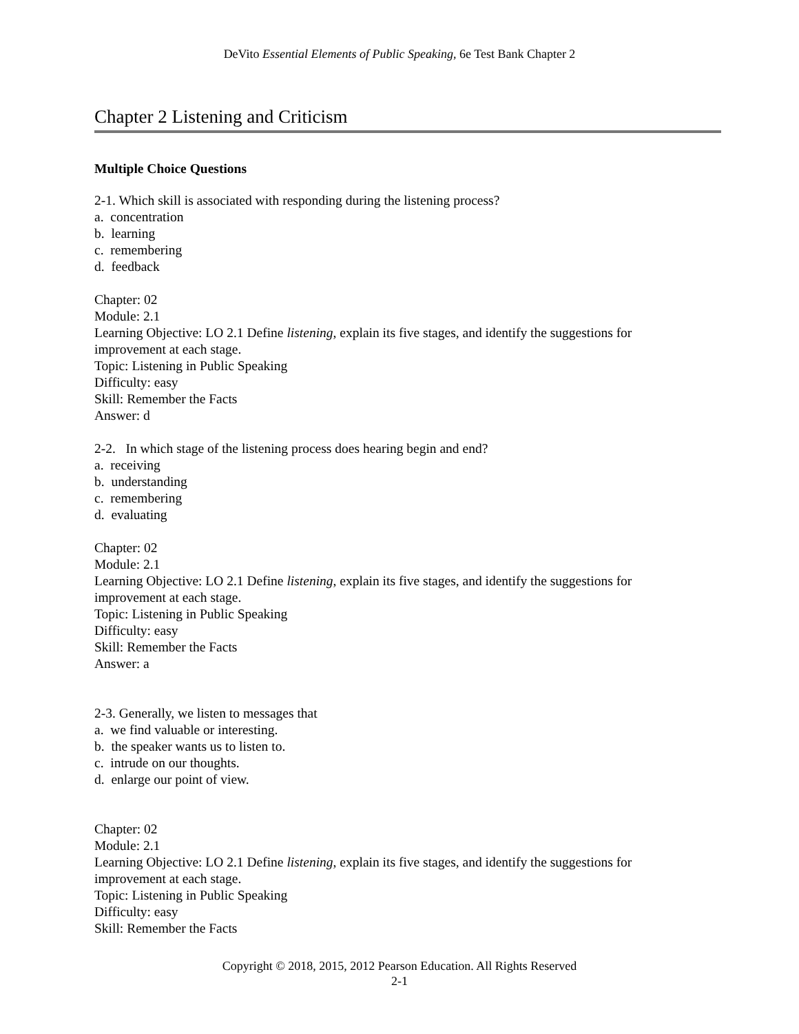DeVito Essential Elements of Public Speaking, 6e Test Bank Chapter 2
Chapter 2 Listening and Criticism
Multiple Choice Questions
2-1. Which skill is associated with responding during the listening process?
a. concentration
b. learning
c. remembering
d. feedback
Chapter: 02
Module: 2.1
Learning Objective: LO 2.1 Define listening, explain its five stages, and identify the suggestions for improvement at each stage.
Topic: Listening in Public Speaking
Difficulty: easy
Skill: Remember the Facts
Answer: d
2-2. In which stage of the listening process does hearing begin and end?
a. receiving
b. understanding
c. remembering
d. evaluating
Chapter: 02
Module: 2.1
Learning Objective: LO 2.1 Define listening, explain its five stages, and identify the suggestions for improvement at each stage.
Topic: Listening in Public Speaking
Difficulty: easy
Skill: Remember the Facts
Answer: a
2-3. Generally, we listen to messages that
a. we find valuable or interesting.
b. the speaker wants us to listen to.
c. intrude on our thoughts.
d. enlarge our point of view.
Chapter: 02
Module: 2.1
Learning Objective: LO 2.1 Define listening, explain its five stages, and identify the suggestions for improvement at each stage.
Topic: Listening in Public Speaking
Difficulty: easy
Skill: Remember the Facts
Copyright © 2018, 2015, 2012 Pearson Education. All Rights Reserved
2-1